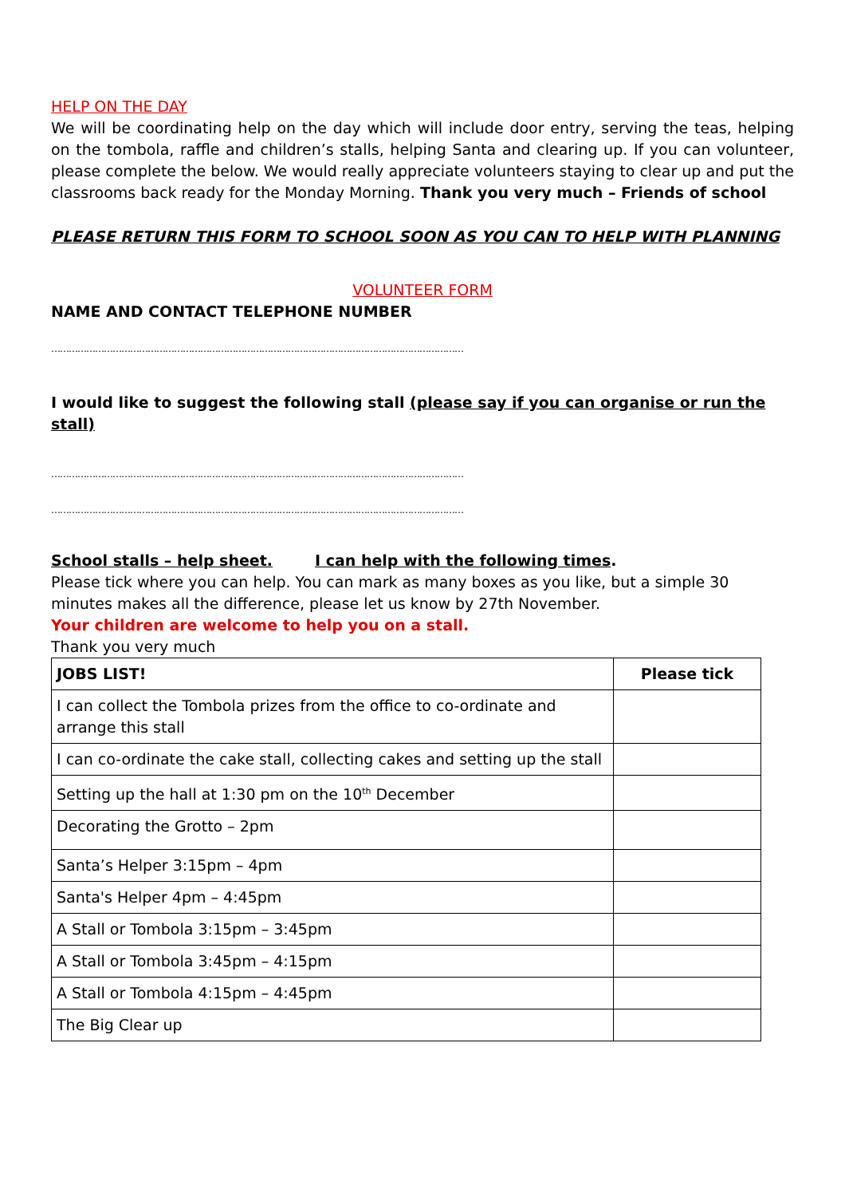HELP ON THE DAY
We will be coordinating help on the day which will include door entry, serving the teas, helping on the tombola, raffle and children’s stalls, helping Santa and clearing up. If you can volunteer, please complete the below. We would really appreciate volunteers staying to clear up and put the classrooms back ready for the Monday Morning. Thank you very much – Friends of school
PLEASE RETURN THIS FORM TO SCHOOL SOON AS YOU CAN TO HELP WITH PLANNING
VOLUNTEER FORM
NAME AND CONTACT TELEPHONE NUMBER
……………………………………………………………………………………………………………………………
I would like to suggest the following stall (please say if you can organise or run the stall)
……………………………………………………………………………………………………………………………
……………………………………………………………………………………………………………………………
School stalls – help sheet. I can help with the following times.
Please tick where you can help. You can mark as many boxes as you like, but a simple 30 minutes makes all the difference, please let us know by 27th November.
Your children are welcome to help you on a stall.
Thank you very much
| JOBS LIST! | Please tick |
| --- | --- |
| I can collect the Tombola prizes from the office to co-ordinate and arrange this stall | |
| I can co-ordinate the cake stall, collecting cakes and setting up the stall | |
| Setting up the hall at 1:30 pm on the 10<sup>th</sup> December | |
| Decorating the Grotto – 2pm | |
| Santa’s Helper 3:15pm – 4pm | |
| Santa's Helper 4pm – 4:45pm | |
| A Stall or Tombola 3:15pm – 3:45pm | |
| A Stall or Tombola 3:45pm – 4:15pm | |
| A Stall or Tombola 4:15pm – 4:45pm | |
| The Big Clear up | |